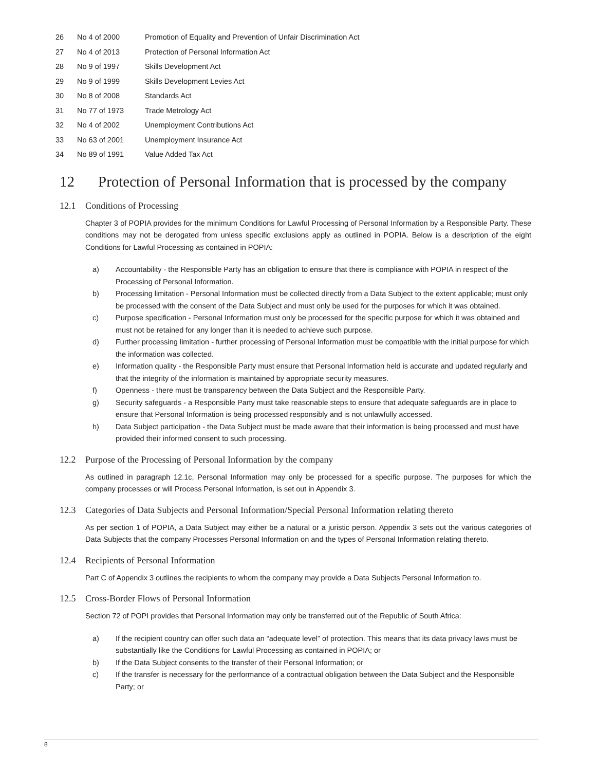| 26 | No 4 of 2000 | Promotion of Equality and Prevention of Unfair Discrimination Act |
| 27 | No 4 of 2013 | Protection of Personal Information Act |
| 28 | No 9 of 1997 | Skills Development Act |
| 29 | No 9 of 1999 | Skills Development Levies Act |
| 30 | No 8 of 2008 | Standards Act |
| 31 | No 77 of 1973 | Trade Metrology Act |
| 32 | No 4 of 2002 | Unemployment Contributions Act |
| 33 | No 63 of 2001 | Unemployment Insurance Act |
| 34 | No 89 of 1991 | Value Added Tax Act |
12 Protection of Personal Information that is processed by the company
12.1 Conditions of Processing
Chapter 3 of POPIA provides for the minimum Conditions for Lawful Processing of Personal Information by a Responsible Party. These conditions may not be derogated from unless specific exclusions apply as outlined in POPIA. Below is a description of the eight Conditions for Lawful Processing as contained in POPIA:
a) Accountability - the Responsible Party has an obligation to ensure that there is compliance with POPIA in respect of the Processing of Personal Information.
b) Processing limitation - Personal Information must be collected directly from a Data Subject to the extent applicable; must only be processed with the consent of the Data Subject and must only be used for the purposes for which it was obtained.
c) Purpose specification - Personal Information must only be processed for the specific purpose for which it was obtained and must not be retained for any longer than it is needed to achieve such purpose.
d) Further processing limitation - further processing of Personal Information must be compatible with the initial purpose for which the information was collected.
e) Information quality - the Responsible Party must ensure that Personal Information held is accurate and updated regularly and that the integrity of the information is maintained by appropriate security measures.
f) Openness - there must be transparency between the Data Subject and the Responsible Party.
g) Security safeguards - a Responsible Party must take reasonable steps to ensure that adequate safeguards are in place to ensure that Personal Information is being processed responsibly and is not unlawfully accessed.
h) Data Subject participation - the Data Subject must be made aware that their information is being processed and must have provided their informed consent to such processing.
12.2 Purpose of the Processing of Personal Information by the company
As outlined in paragraph 12.1c, Personal Information may only be processed for a specific purpose. The purposes for which the company processes or will Process Personal Information, is set out in Appendix 3.
12.3 Categories of Data Subjects and Personal Information/Special Personal Information relating thereto
As per section 1 of POPIA, a Data Subject may either be a natural or a juristic person. Appendix 3 sets out the various categories of Data Subjects that the company Processes Personal Information on and the types of Personal Information relating thereto.
12.4 Recipients of Personal Information
Part C of Appendix 3 outlines the recipients to whom the company may provide a Data Subjects Personal Information to.
12.5 Cross-Border Flows of Personal Information
Section 72 of POPI provides that Personal Information may only be transferred out of the Republic of South Africa:
a) If the recipient country can offer such data an “adequate level” of protection. This means that its data privacy laws must be substantially like the Conditions for Lawful Processing as contained in POPIA; or
b) If the Data Subject consents to the transfer of their Personal Information; or
c) If the transfer is necessary for the performance of a contractual obligation between the Data Subject and the Responsible Party; or
8